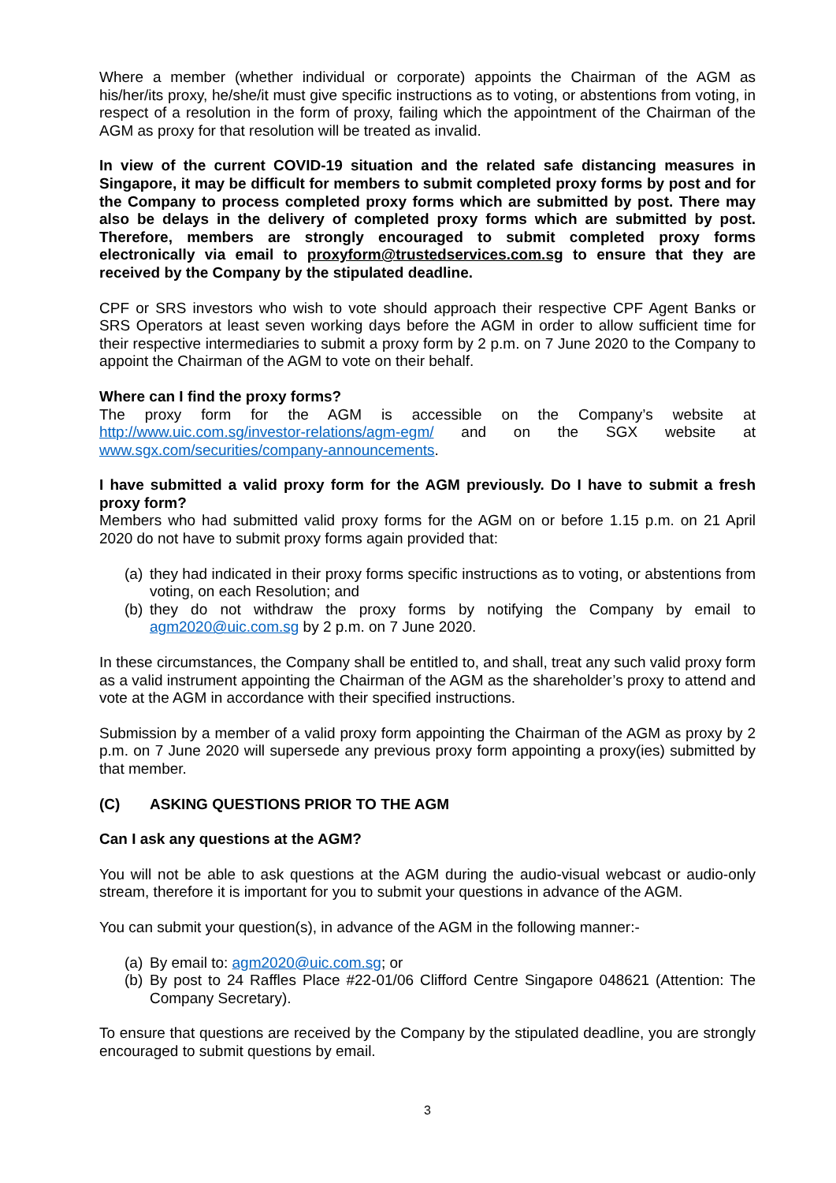Where a member (whether individual or corporate) appoints the Chairman of the AGM as his/her/its proxy, he/she/it must give specific instructions as to voting, or abstentions from voting, in respect of a resolution in the form of proxy, failing which the appointment of the Chairman of the AGM as proxy for that resolution will be treated as invalid.
In view of the current COVID-19 situation and the related safe distancing measures in Singapore, it may be difficult for members to submit completed proxy forms by post and for the Company to process completed proxy forms which are submitted by post. There may also be delays in the delivery of completed proxy forms which are submitted by post. Therefore, members are strongly encouraged to submit completed proxy forms electronically via email to proxyform@trustedservices.com.sg to ensure that they are received by the Company by the stipulated deadline.
CPF or SRS investors who wish to vote should approach their respective CPF Agent Banks or SRS Operators at least seven working days before the AGM in order to allow sufficient time for their respective intermediaries to submit a proxy form by 2 p.m. on 7 June 2020 to the Company to appoint the Chairman of the AGM to vote on their behalf.
Where can I find the proxy forms?
The proxy form for the AGM is accessible on the Company’s website at http://www.uic.com.sg/investor-relations/agm-egm/ and on the SGX website at www.sgx.com/securities/company-announcements.
I have submitted a valid proxy form for the AGM previously. Do I have to submit a fresh proxy form?
Members who had submitted valid proxy forms for the AGM on or before 1.15 p.m. on 21 April 2020 do not have to submit proxy forms again provided that:
(a) they had indicated in their proxy forms specific instructions as to voting, or abstentions from voting, on each Resolution; and
(b) they do not withdraw the proxy forms by notifying the Company by email to agm2020@uic.com.sg by 2 p.m. on 7 June 2020.
In these circumstances, the Company shall be entitled to, and shall, treat any such valid proxy form as a valid instrument appointing the Chairman of the AGM as the shareholder’s proxy to attend and vote at the AGM in accordance with their specified instructions.
Submission by a member of a valid proxy form appointing the Chairman of the AGM as proxy by 2 p.m. on 7 June 2020 will supersede any previous proxy form appointing a proxy(ies) submitted by that member.
(C) ASKING QUESTIONS PRIOR TO THE AGM
Can I ask any questions at the AGM?
You will not be able to ask questions at the AGM during the audio-visual webcast or audio-only stream, therefore it is important for you to submit your questions in advance of the AGM.
You can submit your question(s), in advance of the AGM in the following manner:-
(a) By email to: agm2020@uic.com.sg; or
(b) By post to 24 Raffles Place #22-01/06 Clifford Centre Singapore 048621 (Attention: The Company Secretary).
To ensure that questions are received by the Company by the stipulated deadline, you are strongly encouraged to submit questions by email.
3